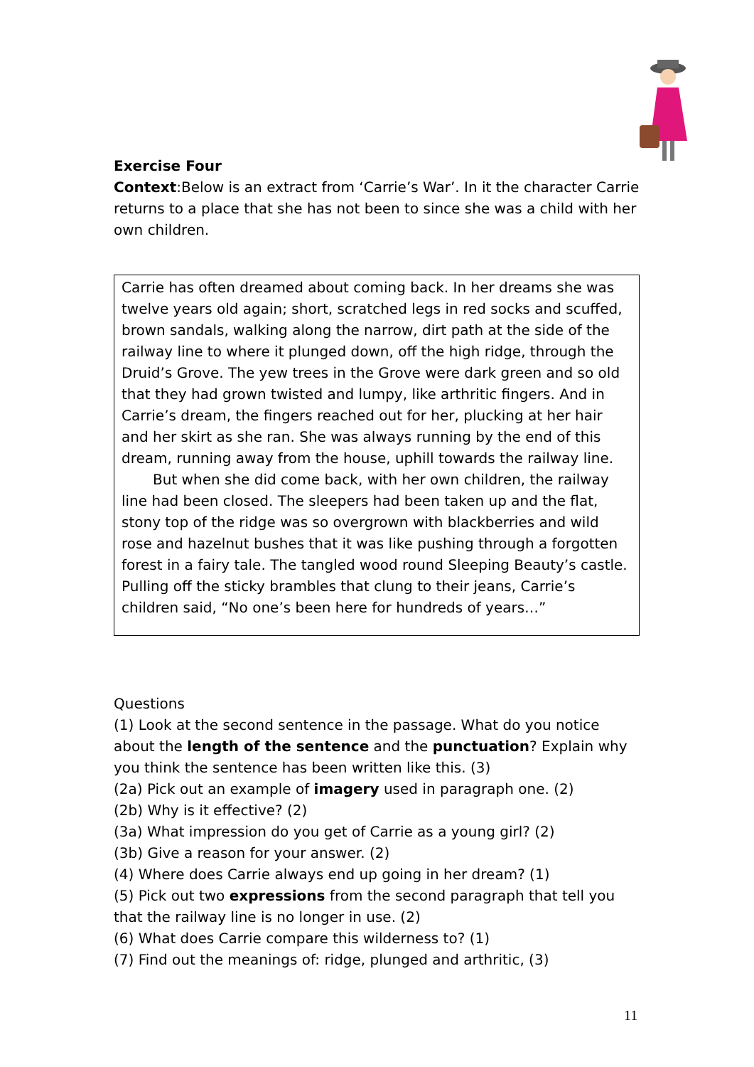Exercise Four
Context:Below is an extract from ‘Carrie’s War’. In it the character Carrie returns to a place that she has not been to since she was a child with her own children.
Carrie has often dreamed about coming back. In her dreams she was twelve years old again; short, scratched legs in red socks and scuffed, brown sandals, walking along the narrow, dirt path at the side of the railway line to where it plunged down, off the high ridge, through the Druid’s Grove. The yew trees in the Grove were dark green and so old that they had grown twisted and lumpy, like arthritic fingers. And in Carrie’s dream, the fingers reached out for her, plucking at her hair and her skirt as she ran. She was always running by the end of this dream, running away from the house, uphill towards the railway line.
But when she did come back, with her own children, the railway line had been closed. The sleepers had been taken up and the flat, stony top of the ridge was so overgrown with blackberries and wild rose and hazelnut bushes that it was like pushing through a forgotten forest in a fairy tale. The tangled wood round Sleeping Beauty’s castle. Pulling off the sticky brambles that clung to their jeans, Carrie’s children said, “No one’s been here for hundreds of years…”
Questions
(1) Look at the second sentence in the passage. What do you notice about the length of the sentence and the punctuation? Explain why you think the sentence has been written like this. (3)
(2a) Pick out an example of imagery used in paragraph one. (2)
(2b) Why is it effective? (2)
(3a) What impression do you get of Carrie as a young girl? (2)
(3b) Give a reason for your answer. (2)
(4) Where does Carrie always end up going in her dream? (1)
(5) Pick out two expressions from the second paragraph that tell you that the railway line is no longer in use. (2)
(6) What does Carrie compare this wilderness to? (1)
(7) Find out the meanings of: ridge, plunged and arthritic, (3)
11